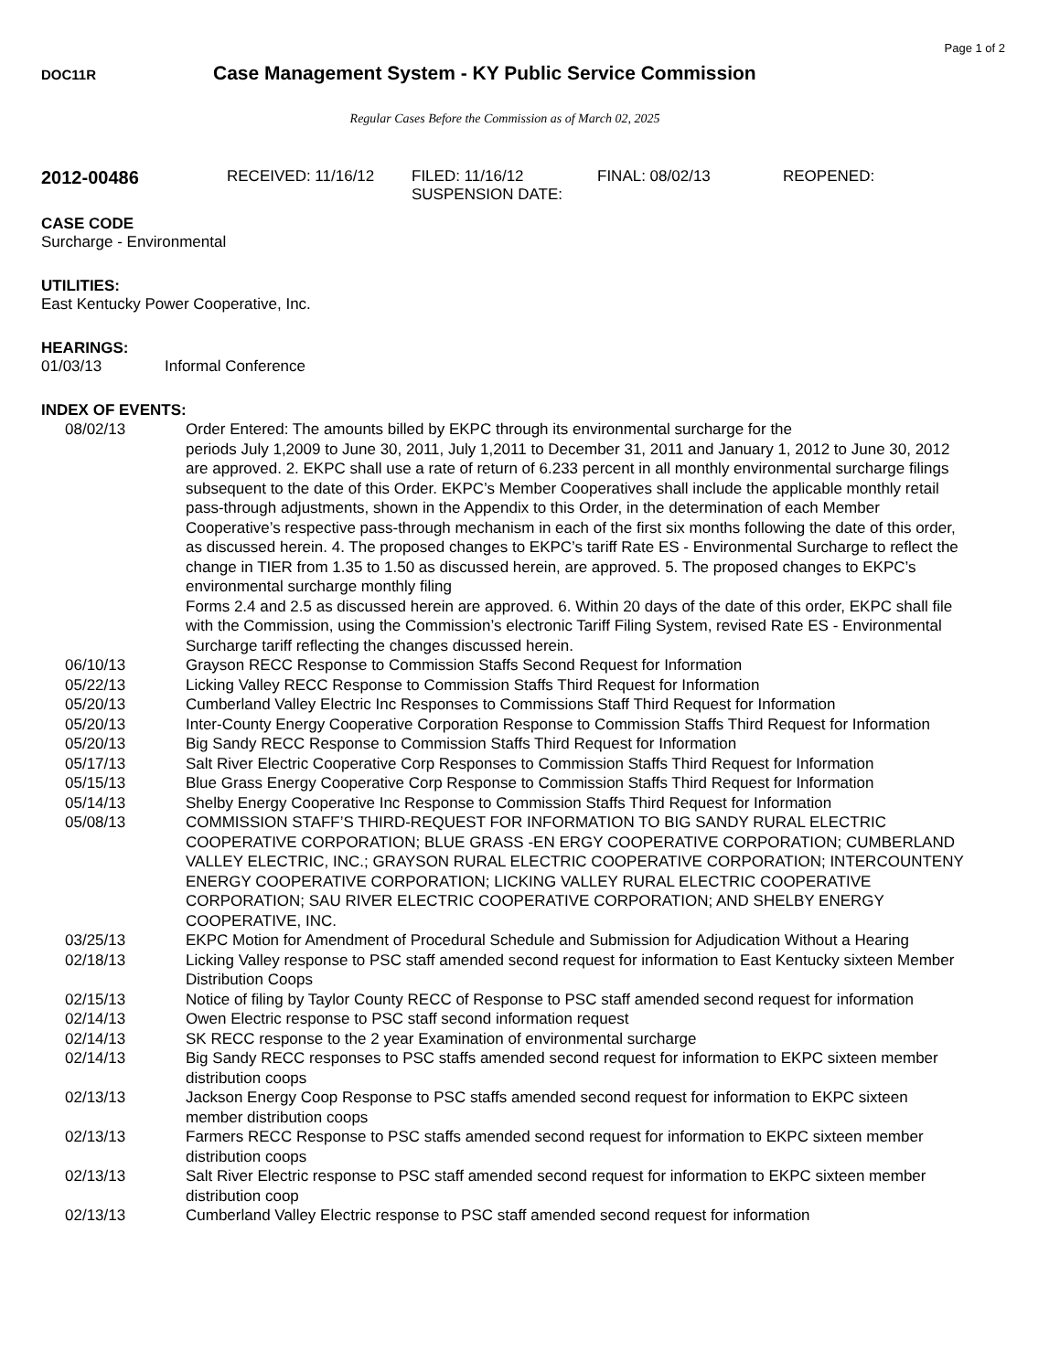Page 1 of 2
DOC11R
Case Management System - KY Public Service Commission
Regular Cases Before the Commission as of March 02, 2025
2012-00486
RECEIVED: 11/16/12 FILED: 11/16/12
SUSPENSION DATE:
FINAL: 08/02/13 REOPENED:
CASE CODE
Surcharge - Environmental
UTILITIES:
East Kentucky Power Cooperative, Inc.
HEARINGS:
01/03/13 Informal Conference
INDEX OF EVENTS:
| 08/02/13 | Order Entered: The amounts billed by EKPC through its environmental surcharge for the periods July 1,2009 to June 30, 2011, July 1,2011 to December 31, 2011 and January 1, 2012 to June 30, 2012 are approved. 2. EKPC shall use a rate of return of 6.233 percent in all monthly environmental surcharge filings subsequent to the date of this Order. EKPC’s Member Cooperatives shall include the applicable monthly retail pass-through adjustments, shown in the Appendix to this Order, in the determination of each Member Cooperative’s respective pass-through mechanism in each of the first six months following the date of this order, as discussed herein. 4. The proposed changes to EKPC’s tariff Rate ES - Environmental Surcharge to reflect the change in TIER from 1.35 to 1.50 as discussed herein, are approved. 5. The proposed changes to EKPC’s environmental surcharge monthly filing Forms 2.4 and 2.5 as discussed herein are approved. 6. Within 20 days of the date of this order, EKPC shall file with the Commission, using the Commission’s electronic Tariff Filing System, revised Rate ES - Environmental Surcharge tariff reflecting the changes discussed herein. |
| 06/10/13 | Grayson RECC Response to Commission Staffs Second Request for Information |
| 05/22/13 | Licking Valley RECC Response to Commission Staffs Third Request for Information |
| 05/20/13 | Cumberland Valley Electric Inc Responses to Commissions Staff Third Request for Information |
| 05/20/13 | Inter-County Energy Cooperative Corporation Response to Commission Staffs Third Request for Information |
| 05/20/13 | Big Sandy RECC Response to Commission Staffs Third Request for Information |
| 05/17/13 | Salt River Electric Cooperative Corp Responses to Commission Staffs Third Request for Information |
| 05/15/13 | Blue Grass Energy Cooperative Corp Response to Commission Staffs Third Request for Information |
| 05/14/13 | Shelby Energy Cooperative Inc Response to Commission Staffs Third Request for Information |
| 05/08/13 | COMMISSION STAFF’S THIRD-REQUEST FOR INFORMATION TO BIG SANDY RURAL ELECTRIC COOPERATIVE CORPORATION; BLUE GRASS -EN ERGY COOPERATIVE CORPORATION; CUMBERLAND VALLEY ELECTRIC, INC.; GRAYSON RURAL ELECTRIC COOPERATIVE CORPORATION; INTERCOUNTENY ENERGY COOPERATIVE CORPORATION; LICKING VALLEY RURAL ELECTRIC COOPERATIVE CORPORATION; SAU RIVER ELECTRIC COOPERATIVE CORPORATION; AND SHELBY ENERGY COOPERATIVE, INC. |
| 03/25/13 | EKPC Motion for Amendment of Procedural Schedule and Submission for Adjudication Without a Hearing |
| 02/18/13 | Licking Valley response to PSC staff amended second request for information to East Kentucky sixteen Member Distribution Coops |
| 02/15/13 | Notice of filing by Taylor County RECC of Response to PSC staff amended second request for information |
| 02/14/13 | Owen Electric response to PSC staff second information request |
| 02/14/13 | SK RECC response to the 2 year Examination of environmental surcharge |
| 02/14/13 | Big Sandy RECC responses to PSC staffs amended second request for information to EKPC sixteen member distribution coops |
| 02/13/13 | Jackson Energy Coop Response to PSC staffs amended second request for information to EKPC sixteen member distribution coops |
| 02/13/13 | Farmers RECC Response to PSC staffs amended second request for information to EKPC sixteen member distribution coops |
| 02/13/13 | Salt River Electric response to PSC staff amended second request for information to EKPC sixteen member distribution coop |
| 02/13/13 | Cumberland Valley Electric response to PSC staff amended second request for information |